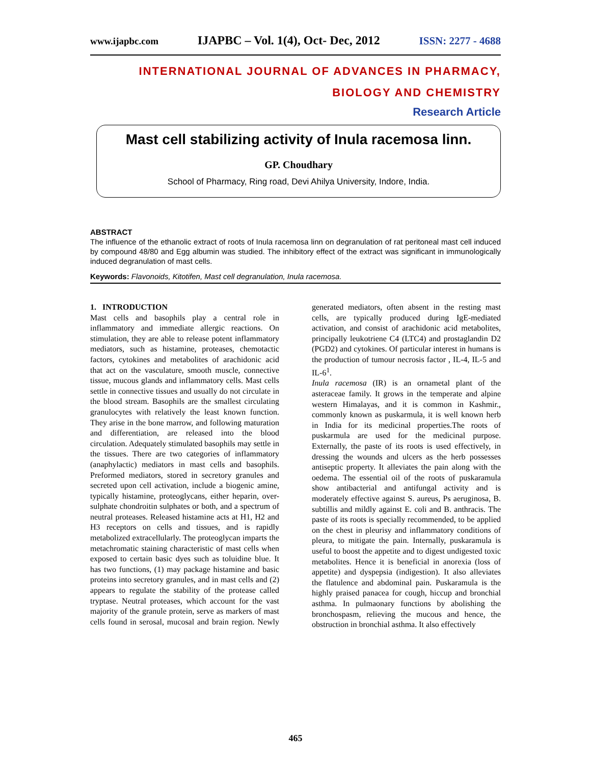www.ijapbc.com IJAPBC – Vol. 1(4), Oct- Dec, 2012 ISSN: 2277 - 4688
INTERNATIONAL JOURNAL OF ADVANCES IN PHARMACY,
BIOLOGY AND CHEMISTRY
Research Article
Mast cell stabilizing activity of Inula racemosa linn.
GP. Choudhary
School of Pharmacy, Ring road, Devi Ahilya University, Indore, India.
ABSTRACT
The influence of the ethanolic extract of roots of Inula racemosa linn on degranulation of rat peritoneal mast cell induced by compound 48/80 and Egg albumin was studied. The inhibitory effect of the extract was significant in immunologically induced degranulation of mast cells.
Keywords: Flavonoids, Kitotifen, Mast cell degranulation, Inula racemosa.
1. INTRODUCTION
Mast cells and basophils play a central role in inflammatory and immediate allergic reactions. On stimulation, they are able to release potent inflammatory mediators, such as histamine, proteases, chemotactic factors, cytokines and metabolites of arachidonic acid that act on the vasculature, smooth muscle, connective tissue, mucous glands and inflammatory cells. Mast cells settle in connective tissues and usually do not circulate in the blood stream. Basophils are the smallest circulating granulocytes with relatively the least known function. They arise in the bone marrow, and following maturation and differentiation, are released into the blood circulation. Adequately stimulated basophils may settle in the tissues. There are two categories of inflammatory (anaphylactic) mediators in mast cells and basophils. Preformed mediators, stored in secretory granules and secreted upon cell activation, include a biogenic amine, typically histamine, proteoglycans, either heparin, over-sulphate chondroitin sulphates or both, and a spectrum of neutral proteases. Released histamine acts at H1, H2 and H3 receptors on cells and tissues, and is rapidly metabolized extracellularly. The proteoglycan imparts the metachromatic staining characteristic of mast cells when exposed to certain basic dyes such as toluidine blue. It has two functions, (1) may package histamine and basic proteins into secretory granules, and in mast cells and (2) appears to regulate the stability of the protease called tryptase. Neutral proteases, which account for the vast majority of the granule protein, serve as markers of mast cells found in serosal, mucosal and brain region. Newly generated mediators, often absent in the resting mast cells, are typically produced during IgE-mediated activation, and consist of arachidonic acid metabolites, principally leukotriene C4 (LTC4) and prostaglandin D2 (PGD2) and cytokines. Of particular interest in humans is the production of tumour necrosis factor , IL-4, IL-5 and IL-6<sup>1</sup>.
Inula racemosa (IR) is an ornametal plant of the asteraceae family. It grows in the temperate and alpine western Himalayas, and it is common in Kashmir., commonly known as puskarmula, it is well known herb in India for its medicinal properties.The roots of puskarmula are used for the medicinal purpose. Externally, the paste of its roots is used effectively, in dressing the wounds and ulcers as the herb possesses antiseptic property. It alleviates the pain along with the oedema. The essential oil of the roots of puskaramula show antibacterial and antifungal activity and is moderately effective against S. aureus, Ps aeruginosa, B. subtillis and mildly against E. coli and B. anthracis. The paste of its roots is specially recommended, to be applied on the chest in pleurisy and inflammatory conditions of pleura, to mitigate the pain. Internally, puskaramula is useful to boost the appetite and to digest undigested toxic metabolites. Hence it is beneficial in anorexia (loss of appetite) and dyspepsia (indigestion). It also alleviates the flatulence and abdominal pain. Puskaramula is the highly praised panacea for cough, hiccup and bronchial asthma. In pulmaonary functions by abolishing the bronchospasm, relieving the mucous and hence, the obstruction in bronchial asthma. It also effectively
465